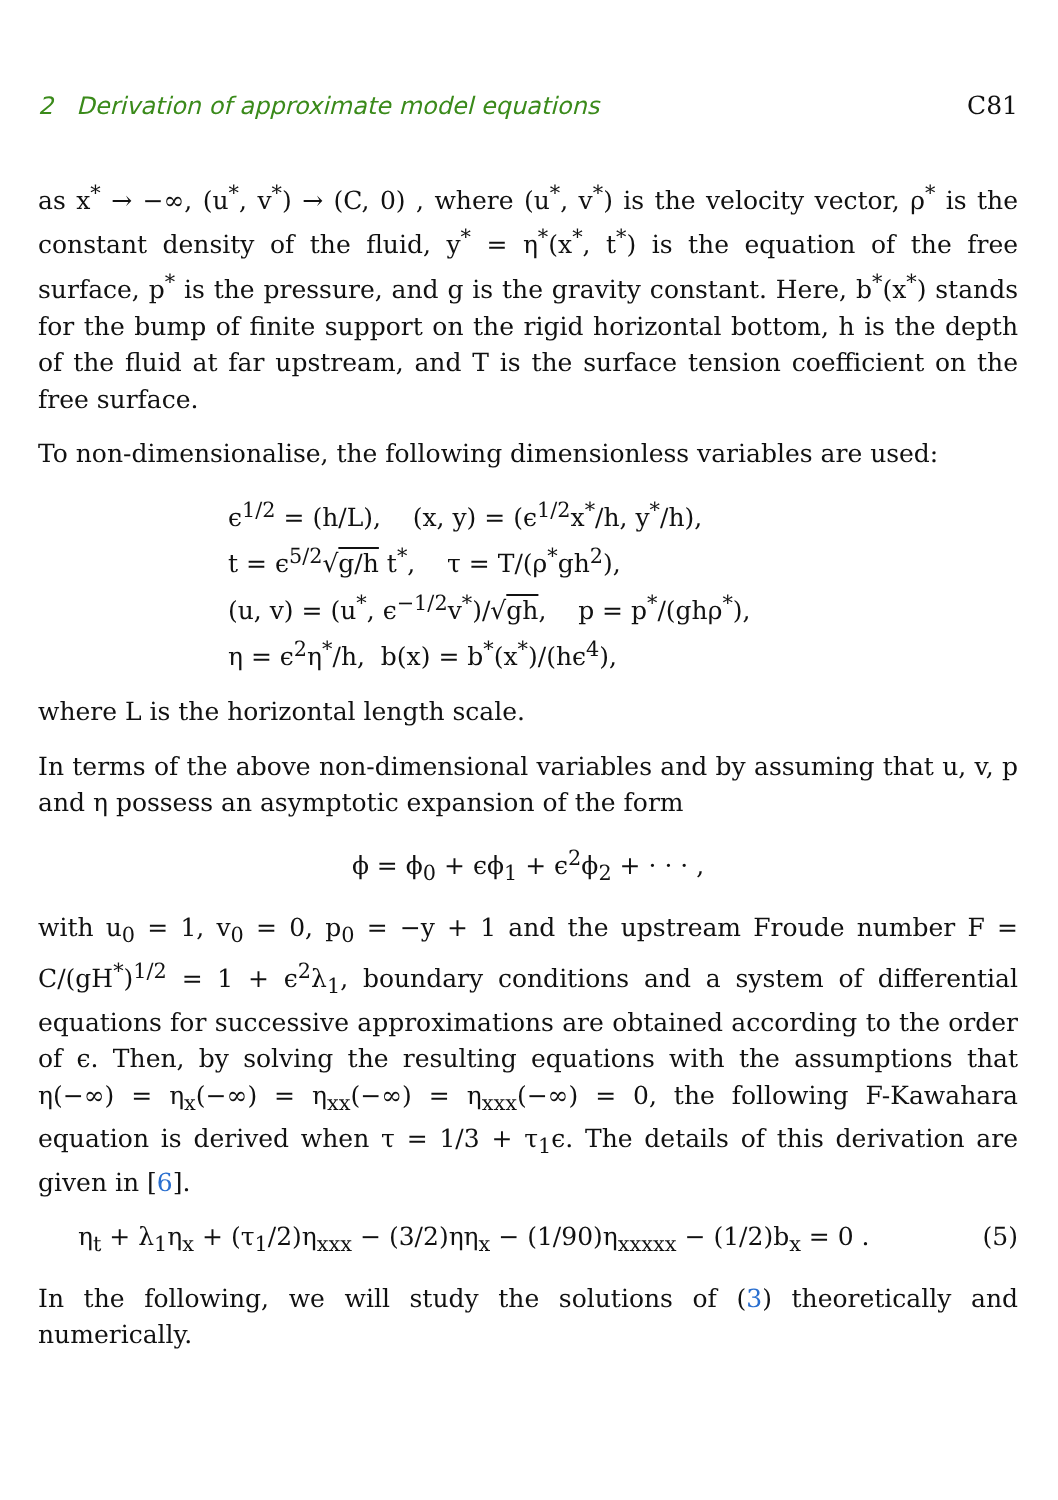2 Derivation of approximate model equations C81
as x<sup>*</sup> → −∞, (u<sup>*</sup>, v<sup>*</sup>) → (C, 0) , where (u<sup>*</sup>, v<sup>*</sup>) is the velocity vector, ρ<sup>*</sup> is the constant density of the fluid, y<sup>*</sup> = η<sup>*</sup>(x<sup>*</sup>, t<sup>*</sup>) is the equation of the free surface, p<sup>*</sup> is the pressure, and g is the gravity constant. Here, b<sup>*</sup>(x<sup>*</sup>) stands for the bump of finite support on the rigid horizontal bottom, h is the depth of the fluid at far upstream, and T is the surface tension coefficient on the free surface.
To non-dimensionalise, the following dimensionless variables are used:
ϵ<sup>1/2</sup> = (h/L), (x, y) = (ϵ<sup>1/2</sup>x<sup>*</sup>/h, y<sup>*</sup>/h),
t = ϵ<sup>5/2</sup>√g/h t<sup>*</sup>, τ = T/(ρ<sup>*</sup>gh<sup>2</sup>),
(u, v) = (u<sup>*</sup>, ϵ<sup>−1/2</sup>v<sup>*</sup>)/√gh, p = p<sup>*</sup>/(ghρ<sup>*</sup>),
η = ϵ<sup>2</sup>η<sup>*</sup>/h, b(x) = b<sup>*</sup>(x<sup>*</sup>)/(hϵ<sup>4</sup>),
where L is the horizontal length scale.
In terms of the above non-dimensional variables and by assuming that u, v, p and η possess an asymptotic expansion of the form
ϕ = ϕ<sub>0</sub> + ϵϕ<sub>1</sub> + ϵ<sup>2</sup>ϕ<sub>2</sub> + · · · ,
with u<sub>0</sub> = 1, v<sub>0</sub> = 0, p<sub>0</sub> = −y + 1 and the upstream Froude number F = C/(gH<sup>*</sup>)<sup>1/2</sup> = 1 + ϵ<sup>2</sup>λ<sub>1</sub>, boundary conditions and a system of differential equations for successive approximations are obtained according to the order of ϵ. Then, by solving the resulting equations with the assumptions that η(−∞) = η<sub>x</sub>(−∞) = η<sub>xx</sub>(−∞) = η<sub>xxx</sub>(−∞) = 0, the following F-Kawahara equation is derived when τ = 1/3 + τ<sub>1</sub>ϵ. The details of this derivation are given in [6].
η<sub>t</sub> + λ<sub>1</sub>η<sub>x</sub> + (τ<sub>1</sub>/2)η<sub>xxx</sub> − (3/2)ηη<sub>x</sub> − (1/90)η<sub>xxxxx</sub> − (1/2)b<sub>x</sub> = 0 . (5)
In the following, we will study the solutions of (3) theoretically and numerically.